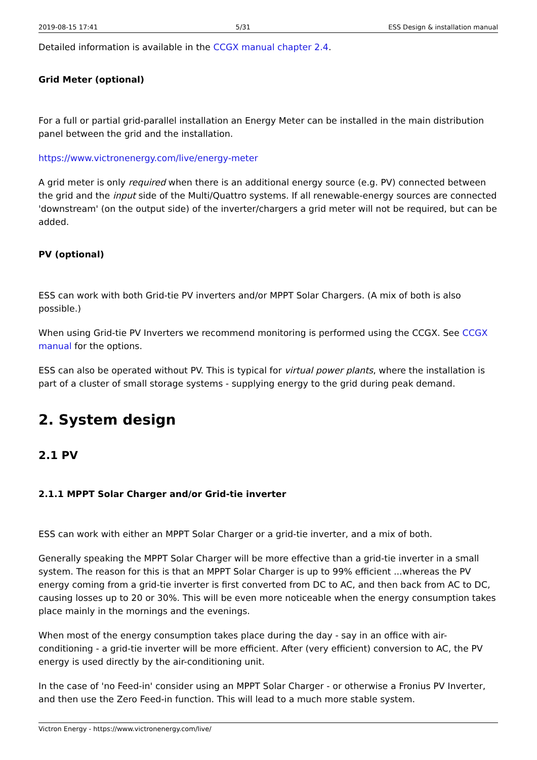2019-08-15 17:41 5/31 ESS Design & installation manual
Detailed information is available in the CCGX manual chapter 2.4.
Grid Meter (optional)
For a full or partial grid-parallel installation an Energy Meter can be installed in the main distribution panel between the grid and the installation.
https://www.victronenergy.com/live/energy-meter
A grid meter is only required when there is an additional energy source (e.g. PV) connected between the grid and the input side of the Multi/Quattro systems. If all renewable-energy sources are connected 'downstream' (on the output side) of the inverter/chargers a grid meter will not be required, but can be added.
PV (optional)
ESS can work with both Grid-tie PV inverters and/or MPPT Solar Chargers. (A mix of both is also possible.)
When using Grid-tie PV Inverters we recommend monitoring is performed using the CCGX. See CCGX manual for the options.
ESS can also be operated without PV. This is typical for virtual power plants, where the installation is part of a cluster of small storage systems - supplying energy to the grid during peak demand.
2. System design
2.1 PV
2.1.1 MPPT Solar Charger and/or Grid-tie inverter
ESS can work with either an MPPT Solar Charger or a grid-tie inverter, and a mix of both.
Generally speaking the MPPT Solar Charger will be more effective than a grid-tie inverter in a small system. The reason for this is that an MPPT Solar Charger is up to 99% efficient ...whereas the PV energy coming from a grid-tie inverter is first converted from DC to AC, and then back from AC to DC, causing losses up to 20 or 30%. This will be even more noticeable when the energy consumption takes place mainly in the mornings and the evenings.
When most of the energy consumption takes place during the day - say in an office with air-conditioning - a grid-tie inverter will be more efficient. After (very efficient) conversion to AC, the PV energy is used directly by the air-conditioning unit.
In the case of 'no Feed-in' consider using an MPPT Solar Charger - or otherwise a Fronius PV Inverter, and then use the Zero Feed-in function. This will lead to a much more stable system.
Victron Energy - https://www.victronenergy.com/live/